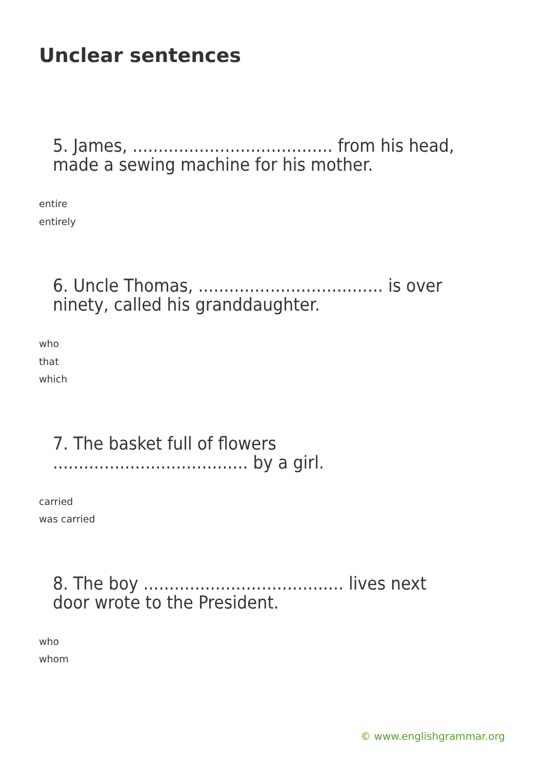Unclear sentences
5. James, ....................................... from his head, made a sewing machine for his mother.
entire
entirely
6. Uncle Thomas, .................................... is over ninety, called his granddaughter.
who
that
which
7. The basket full of flowers ...................................... by a girl.
carried
was carried
8. The boy ....................................... lives next door wrote to the President.
who
whom
© www.englishgrammar.org